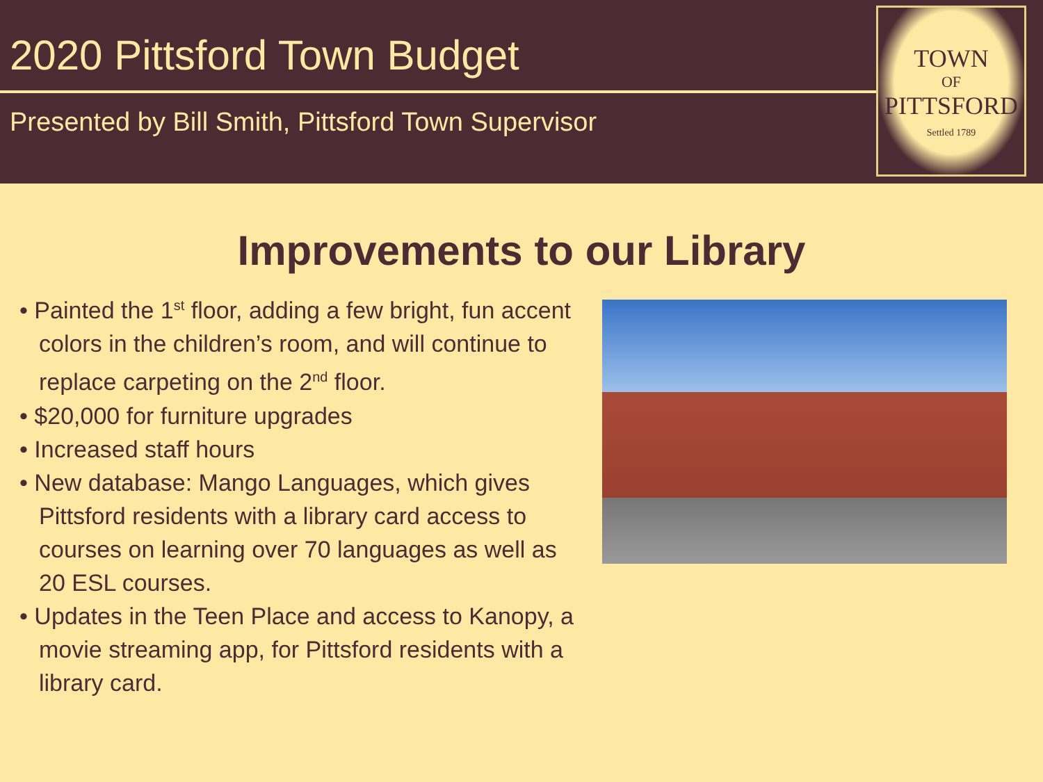2020 Pittsford Town Budget
Presented by Bill Smith, Pittsford Town Supervisor
TOWN
OF
PITTSFORD
Settled 1789
Improvements to our Library
• Painted the 1<sup>st</sup> floor, adding a few bright, fun accent colors in the children’s room, and will continue to replace carpeting on the 2<sup>nd</sup> floor.
• $20,000 for furniture upgrades
• Increased staff hours
• New database: Mango Languages, which gives Pittsford residents with a library card access to courses on learning over 70 languages as well as 20 ESL courses.
• Updates in the Teen Place and access to Kanopy, a movie streaming app, for Pittsford residents with a library card.